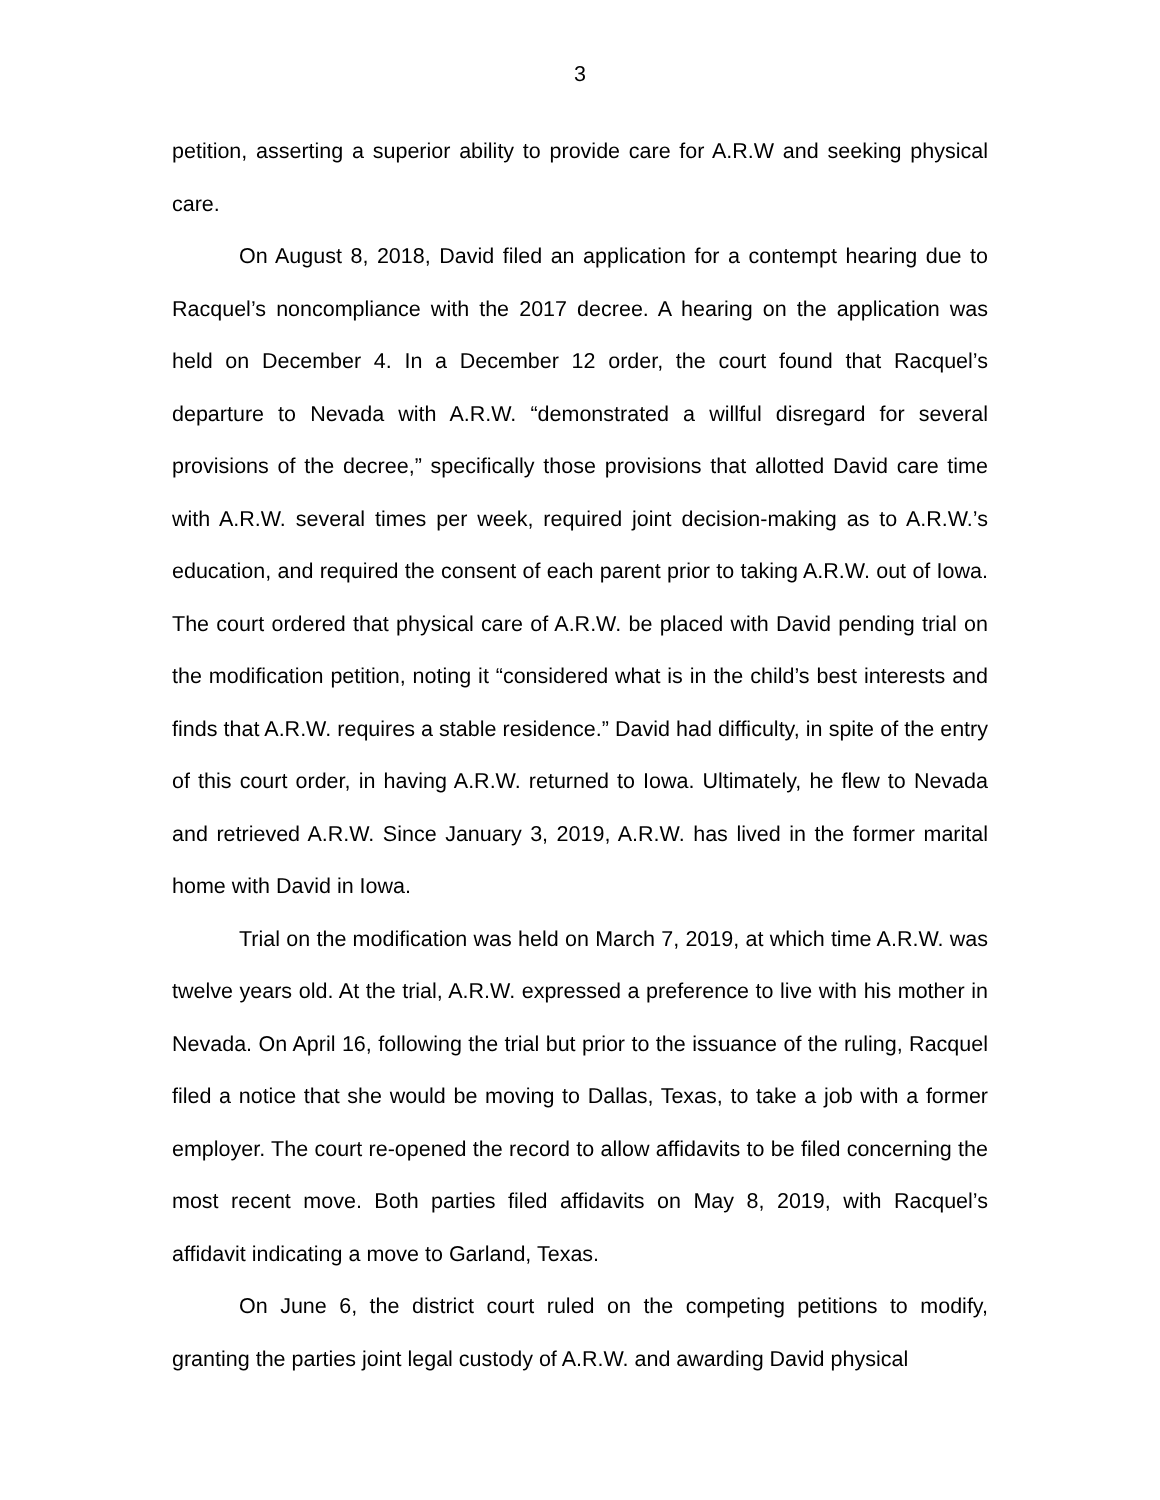3
petition, asserting a superior ability to provide care for A.R.W and seeking physical care.
On August 8, 2018, David filed an application for a contempt hearing due to Racquel’s noncompliance with the 2017 decree. A hearing on the application was held on December 4. In a December 12 order, the court found that Racquel’s departure to Nevada with A.R.W. “demonstrated a willful disregard for several provisions of the decree,” specifically those provisions that allotted David care time with A.R.W. several times per week, required joint decision-making as to A.R.W.’s education, and required the consent of each parent prior to taking A.R.W. out of Iowa. The court ordered that physical care of A.R.W. be placed with David pending trial on the modification petition, noting it “considered what is in the child’s best interests and finds that A.R.W. requires a stable residence.” David had difficulty, in spite of the entry of this court order, in having A.R.W. returned to Iowa. Ultimately, he flew to Nevada and retrieved A.R.W. Since January 3, 2019, A.R.W. has lived in the former marital home with David in Iowa.
Trial on the modification was held on March 7, 2019, at which time A.R.W. was twelve years old. At the trial, A.R.W. expressed a preference to live with his mother in Nevada. On April 16, following the trial but prior to the issuance of the ruling, Racquel filed a notice that she would be moving to Dallas, Texas, to take a job with a former employer. The court re-opened the record to allow affidavits to be filed concerning the most recent move. Both parties filed affidavits on May 8, 2019, with Racquel’s affidavit indicating a move to Garland, Texas.
On June 6, the district court ruled on the competing petitions to modify, granting the parties joint legal custody of A.R.W. and awarding David physical